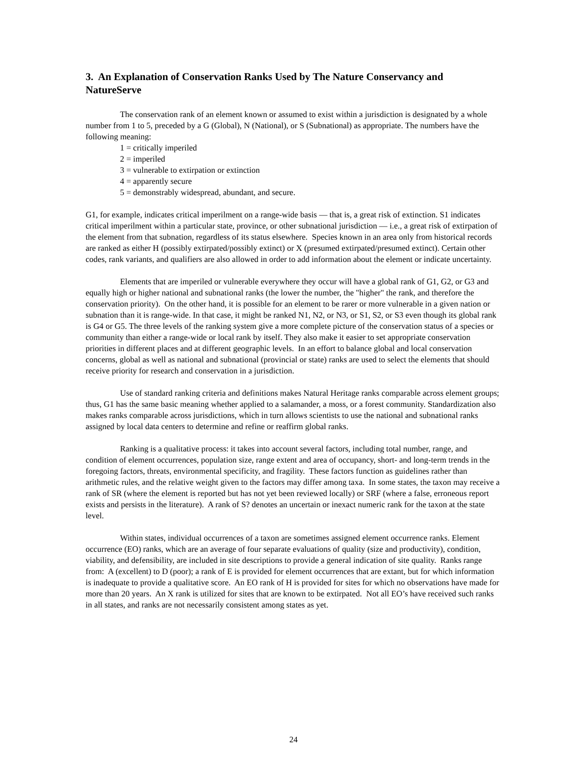3. An Explanation of Conservation Ranks Used by The Nature Conservancy and NatureServe
The conservation rank of an element known or assumed to exist within a jurisdiction is designated by a whole number from 1 to 5, preceded by a G (Global), N (National), or S (Subnational) as appropriate. The numbers have the following meaning:
1 = critically imperiled
2 = imperiled
3 = vulnerable to extirpation or extinction
4 = apparently secure
5 = demonstrably widespread, abundant, and secure.
G1, for example, indicates critical imperilment on a range-wide basis — that is, a great risk of extinction. S1 indicates critical imperilment within a particular state, province, or other subnational jurisdiction — i.e., a great risk of extirpation of the element from that subnation, regardless of its status elsewhere. Species known in an area only from historical records are ranked as either H (possibly extirpated/possibly extinct) or X (presumed extirpated/presumed extinct). Certain other codes, rank variants, and qualifiers are also allowed in order to add information about the element or indicate uncertainty.
Elements that are imperiled or vulnerable everywhere they occur will have a global rank of G1, G2, or G3 and equally high or higher national and subnational ranks (the lower the number, the "higher" the rank, and therefore the conservation priority). On the other hand, it is possible for an element to be rarer or more vulnerable in a given nation or subnation than it is range-wide. In that case, it might be ranked N1, N2, or N3, or S1, S2, or S3 even though its global rank is G4 or G5. The three levels of the ranking system give a more complete picture of the conservation status of a species or community than either a range-wide or local rank by itself. They also make it easier to set appropriate conservation priorities in different places and at different geographic levels. In an effort to balance global and local conservation concerns, global as well as national and subnational (provincial or state) ranks are used to select the elements that should receive priority for research and conservation in a jurisdiction.
Use of standard ranking criteria and definitions makes Natural Heritage ranks comparable across element groups; thus, G1 has the same basic meaning whether applied to a salamander, a moss, or a forest community. Standardization also makes ranks comparable across jurisdictions, which in turn allows scientists to use the national and subnational ranks assigned by local data centers to determine and refine or reaffirm global ranks.
Ranking is a qualitative process: it takes into account several factors, including total number, range, and condition of element occurrences, population size, range extent and area of occupancy, short- and long-term trends in the foregoing factors, threats, environmental specificity, and fragility. These factors function as guidelines rather than arithmetic rules, and the relative weight given to the factors may differ among taxa. In some states, the taxon may receive a rank of SR (where the element is reported but has not yet been reviewed locally) or SRF (where a false, erroneous report exists and persists in the literature). A rank of S? denotes an uncertain or inexact numeric rank for the taxon at the state level.
Within states, individual occurrences of a taxon are sometimes assigned element occurrence ranks. Element occurrence (EO) ranks, which are an average of four separate evaluations of quality (size and productivity), condition, viability, and defensibility, are included in site descriptions to provide a general indication of site quality. Ranks range from: A (excellent) to D (poor); a rank of E is provided for element occurrences that are extant, but for which information is inadequate to provide a qualitative score. An EO rank of H is provided for sites for which no observations have made for more than 20 years. An X rank is utilized for sites that are known to be extirpated. Not all EO’s have received such ranks in all states, and ranks are not necessarily consistent among states as yet.
24